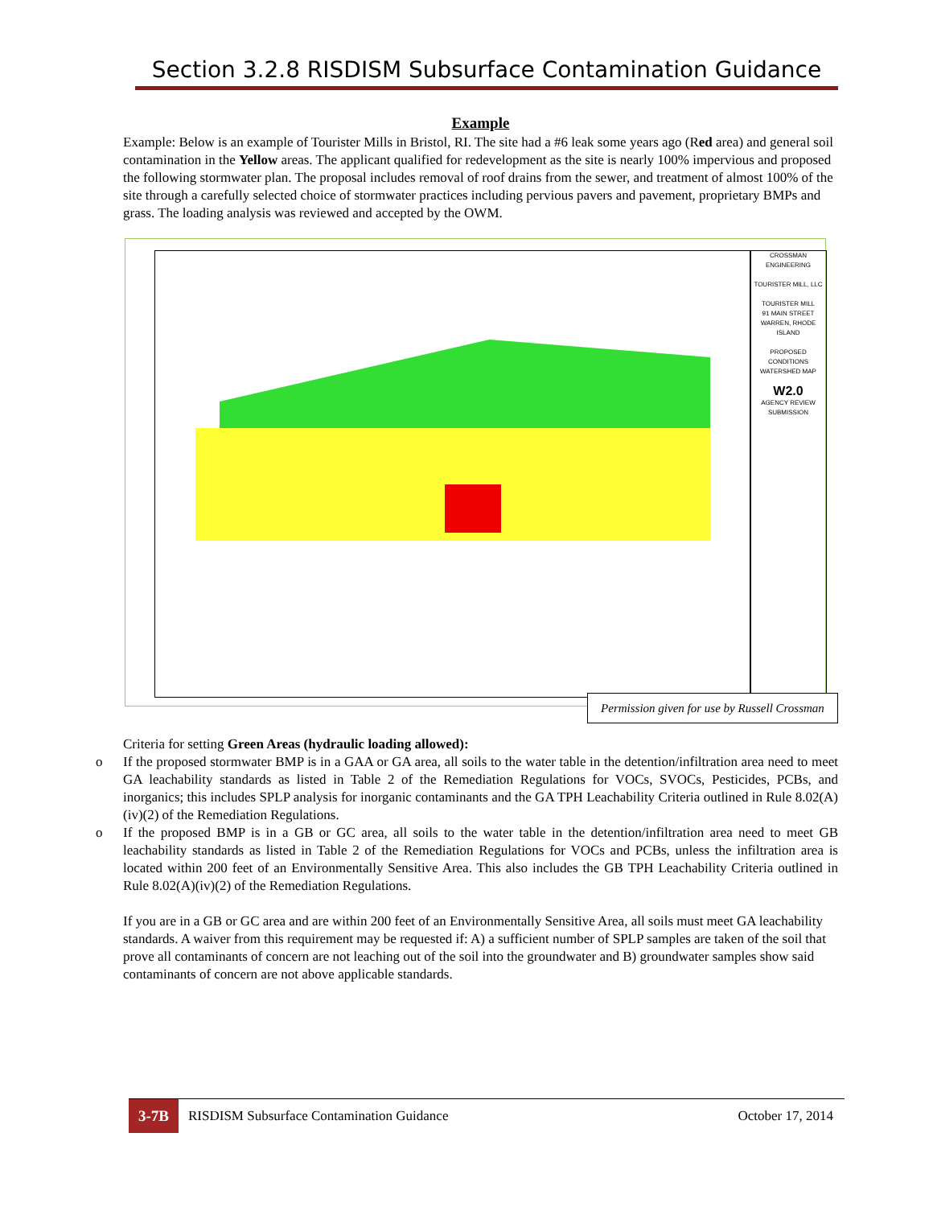Section 3.2.8 RISDISM Subsurface Contamination Guidance
Example
Example: Below is an example of Tourister Mills in Bristol, RI. The site had a #6 leak some years ago (Red area) and general soil contamination in the Yellow areas. The applicant qualified for redevelopment as the site is nearly 100% impervious and proposed the following stormwater plan. The proposal includes removal of roof drains from the sewer, and treatment of almost 100% of the site through a carefully selected choice of stormwater practices including pervious pavers and pavement, proprietary BMPs and grass. The loading analysis was reviewed and accepted by the OWM.
CROSSMAN ENGINEERING
TOURISTER MILL, LLC
TOURISTER MILL
91 MAIN STREET WARREN, RHODE ISLAND
PROPOSED CONDITIONS WATERSHED MAP
W2.0
AGENCY REVIEW SUBMISSION
Permission given for use by Russell Crossman
Criteria for setting Green Areas (hydraulic loading allowed):
o If the proposed stormwater BMP is in a GAA or GA area, all soils to the water table in the detention/infiltration area need to meet GA leachability standards as listed in Table 2 of the Remediation Regulations for VOCs, SVOCs, Pesticides, PCBs, and inorganics; this includes SPLP analysis for inorganic contaminants and the GA TPH Leachability Criteria outlined in Rule 8.02(A)(iv)(2) of the Remediation Regulations.
o If the proposed BMP is in a GB or GC area, all soils to the water table in the detention/infiltration area need to meet GB leachability standards as listed in Table 2 of the Remediation Regulations for VOCs and PCBs, unless the infiltration area is located within 200 feet of an Environmentally Sensitive Area. This also includes the GB TPH Leachability Criteria outlined in Rule 8.02(A)(iv)(2) of the Remediation Regulations.
If you are in a GB or GC area and are within 200 feet of an Environmentally Sensitive Area, all soils must meet GA leachability standards. A waiver from this requirement may be requested if: A) a sufficient number of SPLP samples are taken of the soil that prove all contaminants of concern are not leaching out of the soil into the groundwater and B) groundwater samples show said contaminants of concern are not above applicable standards.
3-7B RISDISM Subsurface Contamination Guidance October 17, 2014